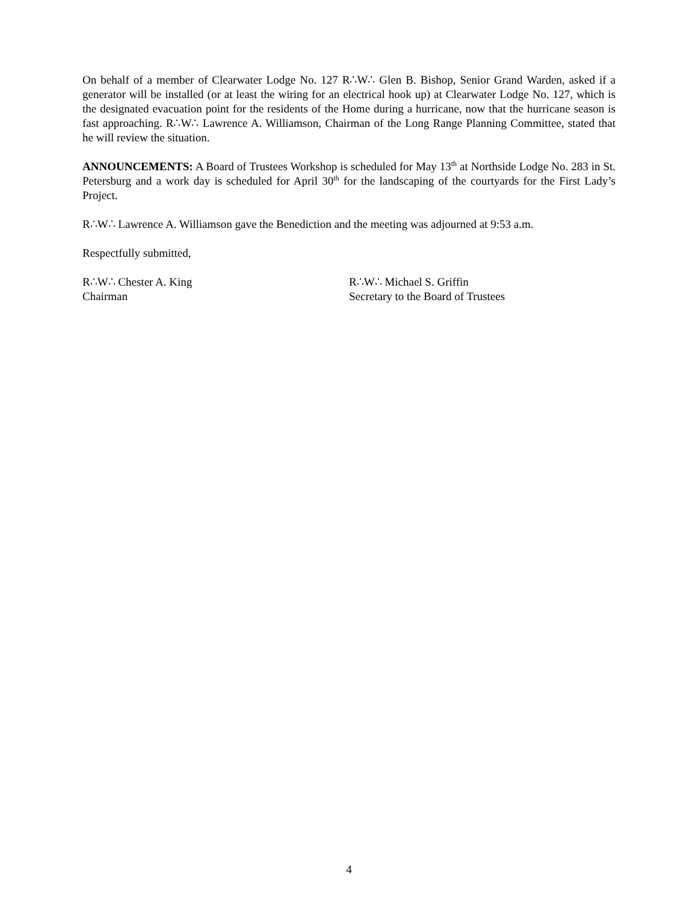On behalf of a member of Clearwater Lodge No. 127 R∴W∴ Glen B. Bishop, Senior Grand Warden, asked if a generator will be installed (or at least the wiring for an electrical hook up) at Clearwater Lodge No. 127, which is the designated evacuation point for the residents of the Home during a hurricane, now that the hurricane season is fast approaching. R∴W∴ Lawrence A. Williamson, Chairman of the Long Range Planning Committee, stated that he will review the situation.
ANNOUNCEMENTS: A Board of Trustees Workshop is scheduled for May 13<sup>th</sup> at Northside Lodge No. 283 in St. Petersburg and a work day is scheduled for April 30<sup>th</sup> for the landscaping of the courtyards for the First Lady’s Project.
R∴W∴ Lawrence A. Williamson gave the Benediction and the meeting was adjourned at 9:53 a.m.
Respectfully submitted,
R∴W∴ Chester A. King
Chairman
R∴W∴ Michael S. Griffin
Secretary to the Board of Trustees
4